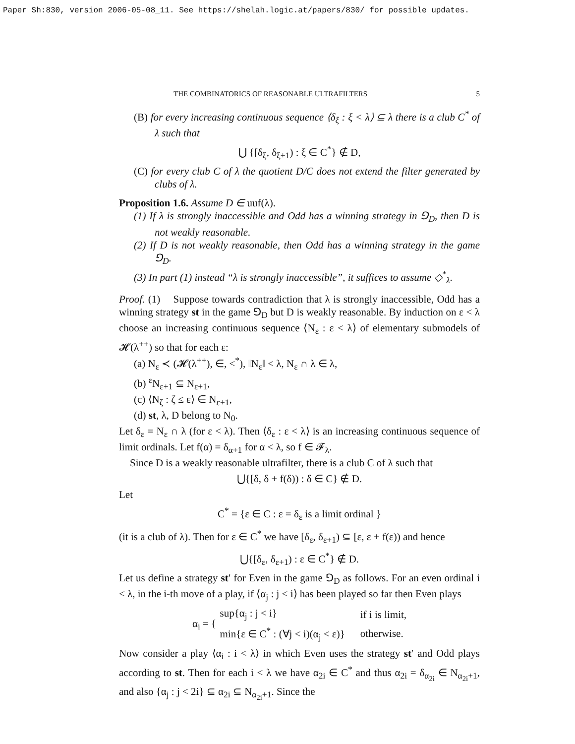Paper Sh:830, version 2006-05-08_11. See https://shelah.logic.at/papers/830/ for possible updates.
THE COMBINATORICS OF REASONABLE ULTRAFILTERS 5
(B) for every increasing continuous sequence ⟨δ<sub>ξ</sub> : ξ < λ⟩ ⊆ λ there is a club C<sup>*</sup> of λ such that
⋃ {[δ<sub>ξ</sub>, δ<sub>ξ+1</sub>) : ξ ∈ C<sup>*</sup>} ∉ D,
(C) for every club C of λ the quotient D/C does not extend the filter generated by clubs of λ.
Proposition 1.6. Assume D ∈ uuf(λ).
(1) If λ is strongly inaccessible and Odd has a winning strategy in ⅁<sub>D</sub>, then D is not weakly reasonable.
(2) If D is not weakly reasonable, then Odd has a winning strategy in the game ⅁<sub>D</sub>.
(3) In part (1) instead “λ is strongly inaccessible”, it suffices to assume ◇<sup>*</sup><sub>λ</sub>.
Proof. (1) Suppose towards contradiction that λ is strongly inaccessible, Odd has a winning strategy st in the game ⅁<sub>D</sub> but D is weakly reasonable. By induction on ε < λ choose an increasing continuous sequence ⟨N<sub>ε</sub> : ε < λ⟩ of elementary submodels of 𝓗(λ<sup>++</sup>) so that for each ε:
(a) N<sub>ε</sub> ≺ (𝓗(λ<sup>++</sup>), ∈, <<sup>*</sup>), ‖N<sub>ε</sub>‖ < λ, N<sub>ε</sub> ∩ λ ∈ λ,
(b) <sup>ε</sup>N<sub>ε+1</sub> ⊆ N<sub>ε+1</sub>,
(c) ⟨N<sub>ζ</sub> : ζ ≤ ε⟩ ∈ N<sub>ε+1</sub>,
(d) st, λ, D belong to N<sub>0</sub>.
Let δ<sub>ε</sub> = N<sub>ε</sub> ∩ λ (for ε < λ). Then ⟨δ<sub>ε</sub> : ε < λ⟩ is an increasing continuous sequence of limit ordinals. Let f(α) = δ<sub>α+1</sub> for α < λ, so f ∈ 𝓕<sub>λ</sub>.
Since D is a weakly reasonable ultrafilter, there is a club C of λ such that
⋃{[δ, δ + f(δ)) : δ ∈ C} ∉ D.
Let
C<sup>*</sup> = {ε ∈ C : ε = δ<sub>ε</sub> is a limit ordinal }
(it is a club of λ). Then for ε ∈ C<sup>*</sup> we have [δ<sub>ε</sub>, δ<sub>ε+1</sub>) ⊆ [ε, ε + f(ε)) and hence
⋃{[δ<sub>ε</sub>, δ<sub>ε+1</sub>) : ε ∈ C<sup>*</sup>} ∉ D.
Let us define a strategy st′ for Even in the game ⅁<sub>D</sub> as follows. For an even ordinal i < λ, in the i-th move of a play, if ⟨α<sub>j</sub> : j < i⟩ has been played so far then Even plays
| α<sub>i</sub> = { | sup{α<sub>j</sub> : j < i} | if i is limit, |
| | min{ε ∈ C<sup>*</sup> : (∀j < i)(α<sub>j</sub> < ε)} | otherwise. |
Now consider a play ⟨α<sub>i</sub> : i < λ⟩ in which Even uses the strategy st′ and Odd plays according to st. Then for each i < λ we have α<sub>2i</sub> ∈ C<sup>*</sup> and thus α<sub>2i</sub> = δ<sub>α<sub>2i</sub></sub> ∈ N<sub>α<sub>2i</sub>+1</sub>, and also {α<sub>j</sub> : j < 2i} ⊆ α<sub>2i</sub> ⊆ N<sub>α<sub>2i</sub>+1</sub>. Since the